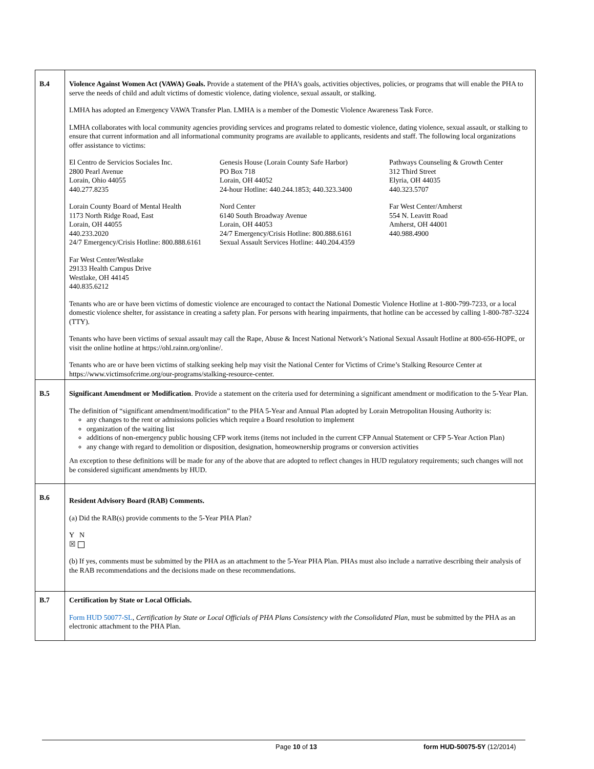| B.4 | Violence Against Women Act (VAWA) Goals. Provide a statement of the PHA’s goals, activities objectives, policies, or programs that will enable the PHA to serve the needs of child and adult victims of domestic violence, dating violence, sexual assault, or stalking. LMHA has adopted an Emergency VAWA Transfer Plan. LMHA is a member of the Domestic Violence Awareness Task Force. LMHA collaborates with local community agencies providing services and programs related to domestic violence, dating violence, sexual assault, or stalking to ensure that current information and all informational community programs are available to applicants, residents and staff. The following local organizations offer assistance to victims: El Centro de Servicios Sociales Inc. 2800 Pearl Avenue Lorain, Ohio 44055 440.277.8235 Genesis House (Lorain County Safe Harbor) PO Box 718 Lorain, OH 44052 24-hour Hotline: 440.244.1853; 440.323.3400 Pathways Counseling & Growth Center 312 Third Street Elyria, OH 44035 440.323.5707 Lorain County Board of Mental Health 1173 North Ridge Road, East Lorain, OH 44055 440.233.2020 24/7 Emergency/Crisis Hotline: 800.888.6161 Nord Center 6140 South Broadway Avenue Lorain, OH 44053 24/7 Emergency/Crisis Hotline: 800.888.6161 Sexual Assault Services Hotline: 440.204.4359 Far West Center/Amherst 554 N. Leavitt Road Amherst, OH 44001 440.988.4900 Far West Center/Westlake 29133 Health Campus Drive Westlake, OH 44145 440.835.6212 Tenants who are or have been victims of domestic violence are encouraged to contact the National Domestic Violence Hotline at 1-800-799-7233, or a local domestic violence shelter, for assistance in creating a safety plan. For persons with hearing impairments, that hotline can be accessed by calling 1-800-787-3224 (TTY). Tenants who have been victims of sexual assault may call the Rape, Abuse & Incest National Network’s National Sexual Assault Hotline at 800-656-HOPE, or visit the online hotline at https://ohl.rainn.org/online/. Tenants who are or have been victims of stalking seeking help may visit the National Center for Victims of Crime’s Stalking Resource Center at https://www.victimsofcrime.org/our-programs/stalking-resource-center. |
| B.5 | Significant Amendment or Modification . Provide a statement on the criteria used for determining a significant amendment or modification to the 5-Year Plan. The definition of “significant amendment/modification” to the PHA 5-Year and Annual Plan adopted by Lorain Metropolitan Housing Authority is: any changes to the rent or admissions policies which require a Board resolution to implement organization of the waiting list additions of non-emergency public housing CFP work items (items not included in the current CFP Annual Statement or CFP 5-Year Action Plan) any change with regard to demolition or disposition, designation, homeownership programs or conversion activities An exception to these definitions will be made for any of the above that are adopted to reflect changes in HUD regulatory requirements; such changes will not be considered significant amendments by HUD. |
| B.6 | Resident Advisory Board (RAB) Comments. (a) Did the RAB(s) provide comments to the 5-Year PHA Plan? Y N ☒ (b) If yes, comments must be submitted by the PHA as an attachment to the 5-Year PHA Plan. PHAs must also include a narrative describing their analysis of the RAB recommendations and the decisions made on these recommendations. |
| B.7 | Certification by State or Local Officials. Form HUD 50077-SL , Certification by State or Local Officials of PHA Plans Consistency with the Consolidated Plan , must be submitted by the PHA as an electronic attachment to the PHA Plan. |
Page 10 of 13 form HUD-50075-5Y (12/2014)